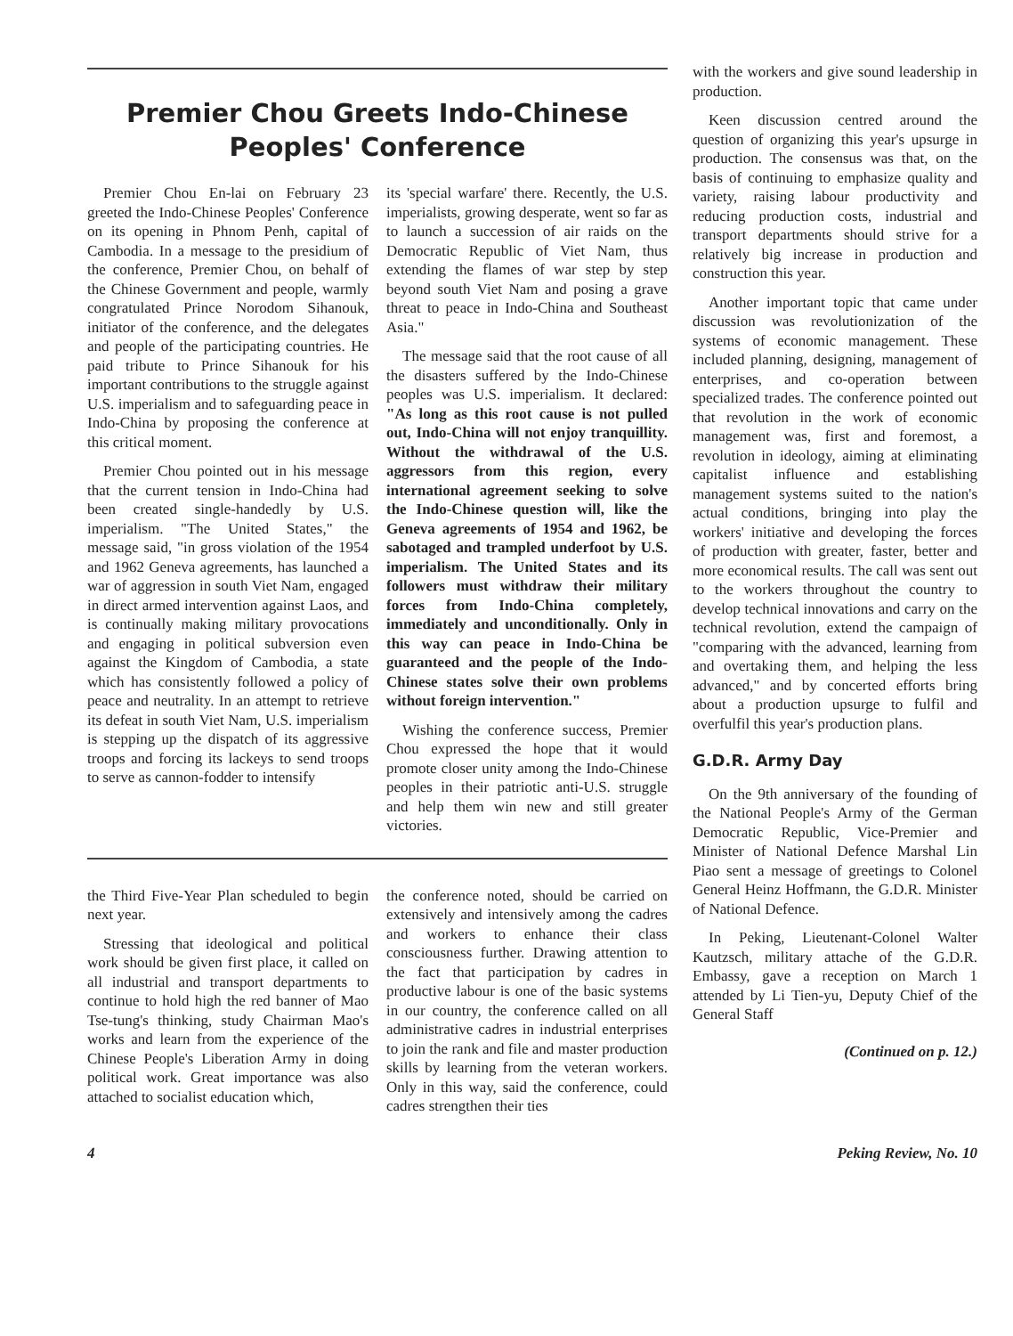Premier Chou Greets Indo-Chinese
Peoples' Conference
Premier Chou En-lai on February 23 greeted the Indo-Chinese Peoples' Conference on its opening in Phnom Penh, capital of Cambodia. In a message to the presidium of the conference, Premier Chou, on behalf of the Chinese Government and people, warmly congratulated Prince Norodom Sihanouk, initiator of the conference, and the delegates and people of the participating countries. He paid tribute to Prince Sihanouk for his important contributions to the struggle against U.S. imperialism and to safeguarding peace in Indo-China by proposing the conference at this critical moment.
Premier Chou pointed out in his message that the current tension in Indo-China had been created single-handedly by U.S. imperialism. "The United States," the message said, "in gross violation of the 1954 and 1962 Geneva agreements, has launched a war of aggression in south Viet Nam, engaged in direct armed intervention against Laos, and is continually making military provocations and engaging in political subversion even against the Kingdom of Cambodia, a state which has consistently followed a policy of peace and neutrality. In an attempt to retrieve its defeat in south Viet Nam, U.S. imperialism is stepping up the dispatch of its aggressive troops and forcing its lackeys to send troops to serve as cannon-fodder to intensify
its 'special warfare' there. Recently, the U.S. imperialists, growing desperate, went so far as to launch a succession of air raids on the Democratic Republic of Viet Nam, thus extending the flames of war step by step beyond south Viet Nam and posing a grave threat to peace in Indo-China and Southeast Asia."
The message said that the root cause of all the disasters suffered by the Indo-Chinese peoples was U.S. imperialism. It declared: "As long as this root cause is not pulled out, Indo-China will not enjoy tranquillity. Without the withdrawal of the U.S. aggressors from this region, every international agreement seeking to solve the Indo-Chinese question will, like the Geneva agreements of 1954 and 1962, be sabotaged and trampled underfoot by U.S. imperialism. The United States and its followers must withdraw their military forces from Indo-China completely, immediately and unconditionally. Only in this way can peace in Indo-China be guaranteed and the people of the Indo-Chinese states solve their own problems without foreign intervention."
Wishing the conference success, Premier Chou expressed the hope that it would promote closer unity among the Indo-Chinese peoples in their patriotic anti-U.S. struggle and help them win new and still greater victories.
the Third Five-Year Plan scheduled to begin next year.
Stressing that ideological and political work should be given first place, it called on all industrial and transport departments to continue to hold high the red banner of Mao Tse-tung's thinking, study Chairman Mao's works and learn from the experience of the Chinese People's Liberation Army in doing political work. Great importance was also attached to socialist education which,
the conference noted, should be carried on extensively and intensively among the cadres and workers to enhance their class consciousness further. Drawing attention to the fact that participation by cadres in productive labour is one of the basic systems in our country, the conference called on all administrative cadres in industrial enterprises to join the rank and file and master production skills by learning from the veteran workers. Only in this way, said the conference, could cadres strengthen their ties
with the workers and give sound leadership in production.
Keen discussion centred around the question of organizing this year's upsurge in production. The consensus was that, on the basis of continuing to emphasize quality and variety, raising labour productivity and reducing production costs, industrial and transport departments should strive for a relatively big increase in production and construction this year.
Another important topic that came under discussion was revolutionization of the systems of economic management. These included planning, designing, management of enterprises, and co-operation between specialized trades. The conference pointed out that revolution in the work of economic management was, first and foremost, a revolution in ideology, aiming at eliminating capitalist influence and establishing management systems suited to the nation's actual conditions, bringing into play the workers' initiative and developing the forces of production with greater, faster, better and more economical results. The call was sent out to the workers throughout the country to develop technical innovations and carry on the technical revolution, extend the campaign of "comparing with the advanced, learning from and overtaking them, and helping the less advanced," and by concerted efforts bring about a production upsurge to fulfil and overfulfil this year's production plans.
G.D.R. Army Day
On the 9th anniversary of the founding of the National People's Army of the German Democratic Republic, Vice-Premier and Minister of National Defence Marshal Lin Piao sent a message of greetings to Colonel General Heinz Hoffmann, the G.D.R. Minister of National Defence.
In Peking, Lieutenant-Colonel Walter Kautzsch, military attache of the G.D.R. Embassy, gave a reception on March 1 attended by Li Tien-yu, Deputy Chief of the General Staff
(Continued on p. 12.)
4 Peking Review, No. 10